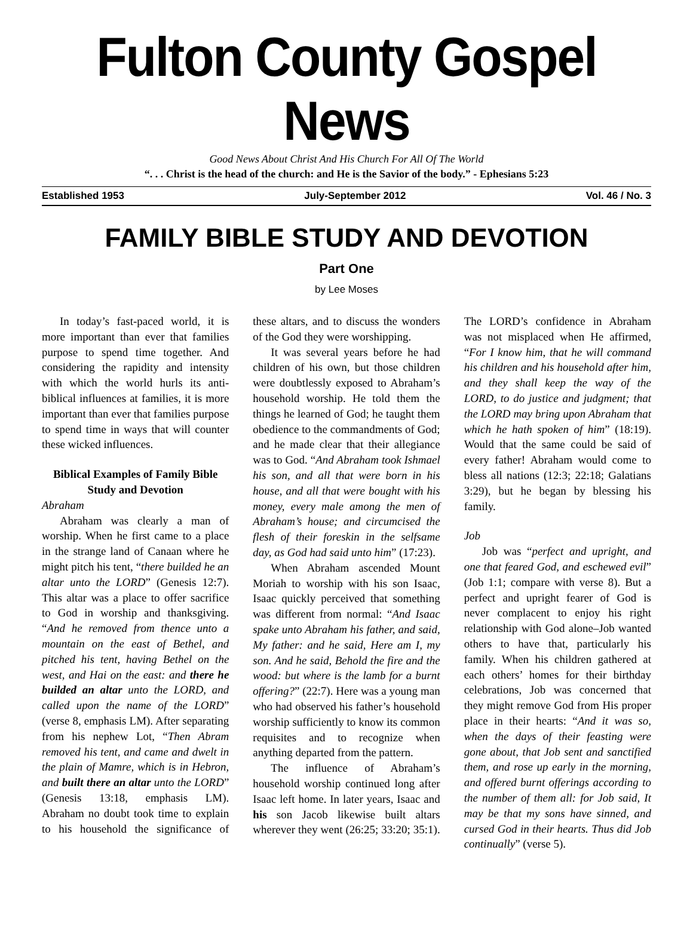Fulton County Gospel News
Good News About Christ And His Church For All Of The World
“. . . Christ is the head of the church: and He is the Savior of the body.” - Ephesians 5:23
Established 1953 July-September 2012 Vol. 46 / No. 3
FAMILY BIBLE STUDY AND DEVOTION
Part One
by Lee Moses
In today’s fast-paced world, it is more important than ever that families purpose to spend time together. And considering the rapidity and intensity with which the world hurls its anti-biblical influences at families, it is more important than ever that families purpose to spend time in ways that will counter these wicked influences.
Biblical Examples of Family Bible Study and Devotion
Abraham
Abraham was clearly a man of worship. When he first came to a place in the strange land of Canaan where he might pitch his tent, “there builded he an altar unto the LORD” (Genesis 12:7). This altar was a place to offer sacrifice to God in worship and thanksgiving. “And he removed from thence unto a mountain on the east of Bethel, and pitched his tent, having Bethel on the west, and Hai on the east: and there he builded an altar unto the LORD, and called upon the name of the LORD” (verse 8, emphasis LM). After separating from his nephew Lot, “Then Abram removed his tent, and came and dwelt in the plain of Mamre, which is in Hebron, and built there an altar unto the LORD” (Genesis 13:18, emphasis LM). Abraham no doubt took time to explain to his household the significance of these altars, and to discuss the wonders of the God they were worshipping.
It was several years before he had children of his own, but those children were doubtlessly exposed to Abraham’s household worship. He told them the things he learned of God; he taught them obedience to the commandments of God; and he made clear that their allegiance was to God. “And Abraham took Ishmael his son, and all that were born in his house, and all that were bought with his money, every male among the men of Abraham’s house; and circumcised the flesh of their foreskin in the selfsame day, as God had said unto him” (17:23).
When Abraham ascended Mount Moriah to worship with his son Isaac, Isaac quickly perceived that something was different from normal: “And Isaac spake unto Abraham his father, and said, My father: and he said, Here am I, my son. And he said, Behold the fire and the wood: but where is the lamb for a burnt offering?” (22:7). Here was a young man who had observed his father’s household worship sufficiently to know its common requisites and to recognize when anything departed from the pattern.
The influence of Abraham’s household worship continued long after Isaac left home. In later years, Isaac and his son Jacob likewise built altars wherever they went (26:25; 33:20; 35:1). The LORD’s confidence in Abraham was not misplaced when He affirmed, “For I know him, that he will command his children and his household after him, and they shall keep the way of the LORD, to do justice and judgment; that the LORD may bring upon Abraham that which he hath spoken of him” (18:19). Would that the same could be said of every father! Abraham would come to bless all nations (12:3; 22:18; Galatians 3:29), but he began by blessing his family.
Job
Job was “perfect and upright, and one that feared God, and eschewed evil” (Job 1:1; compare with verse 8). But a perfect and upright fearer of God is never complacent to enjoy his right relationship with God alone–Job wanted others to have that, particularly his family. When his children gathered at each others’ homes for their birthday celebrations, Job was concerned that they might remove God from His proper place in their hearts: “And it was so, when the days of their feasting were gone about, that Job sent and sanctified them, and rose up early in the morning, and offered burnt offerings according to the number of them all: for Job said, It may be that my sons have sinned, and cursed God in their hearts. Thus did Job continually” (verse 5).